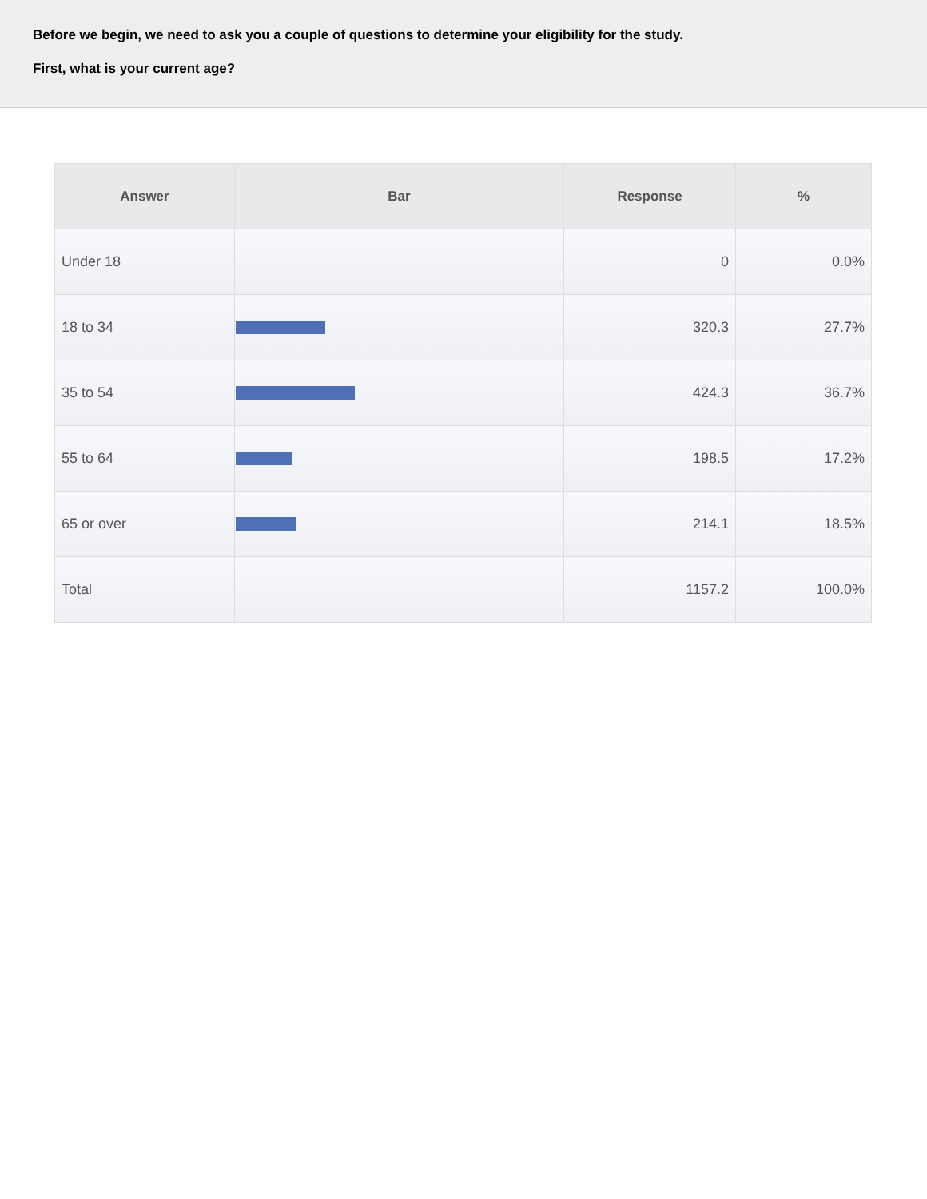Before we begin, we need to ask you a couple of questions to determine your eligibility for the study.
First, what is your current age?
| Answer | Bar | Response | % |
| --- | --- | --- | --- |
| Under 18 | | 0 | 0.0% |
| 18 to 34 | | 320.3 | 27.7% |
| 35 to 54 | | 424.3 | 36.7% |
| 55 to 64 | | 198.5 | 17.2% |
| 65 or over | | 214.1 | 18.5% |
| Total | | 1157.2 | 100.0% |